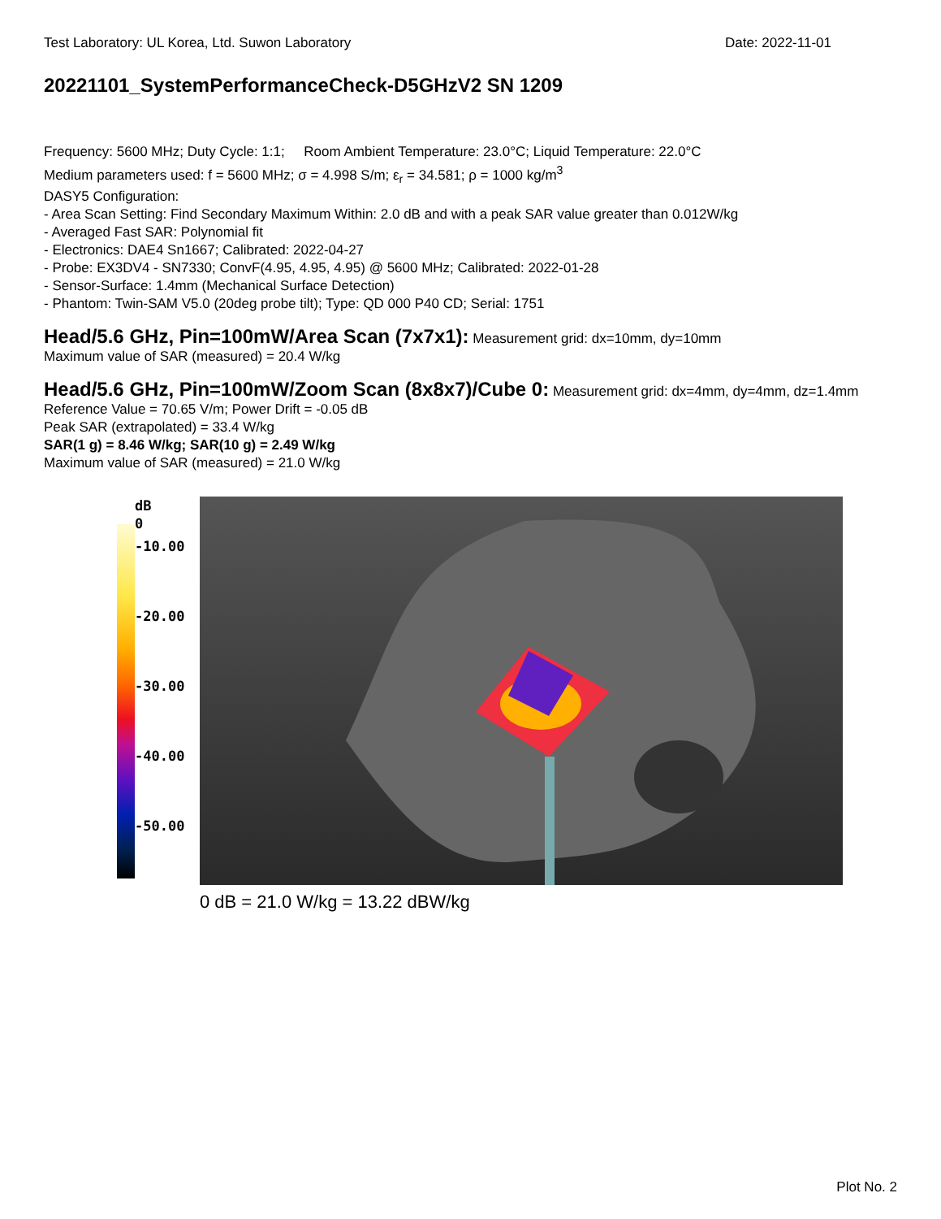Test Laboratory: UL Korea, Ltd. Suwon Laboratory Date: 2022-11-01
20221101_SystemPerformanceCheck-D5GHzV2 SN 1209
Frequency: 5600 MHz; Duty Cycle: 1:1; Room Ambient Temperature: 23.0°C; Liquid Temperature: 22.0°C
Medium parameters used: f = 5600 MHz; σ = 4.998 S/m; ε<sub>r</sub> = 34.581; ρ = 1000 kg/m<sup>3</sup>
DASY5 Configuration:
- Area Scan Setting: Find Secondary Maximum Within: 2.0 dB and with a peak SAR value greater than 0.012W/kg
- Averaged Fast SAR: Polynomial fit
- Electronics: DAE4 Sn1667; Calibrated: 2022-04-27
- Probe: EX3DV4 - SN7330; ConvF(4.95, 4.95, 4.95) @ 5600 MHz; Calibrated: 2022-01-28
- Sensor-Surface: 1.4mm (Mechanical Surface Detection)
- Phantom: Twin-SAM V5.0 (20deg probe tilt); Type: QD 000 P40 CD; Serial: 1751
Head/5.6 GHz, Pin=100mW/Area Scan (7x7x1):
Measurement grid: dx=10mm, dy=10mm
Maximum value of SAR (measured) = 20.4 W/kg
Head/5.6 GHz, Pin=100mW/Zoom Scan (8x8x7)/Cube 0:
Measurement grid: dx=4mm, dy=4mm, dz=1.4mm
Reference Value = 70.65 V/m; Power Drift = -0.05 dB
Peak SAR (extrapolated) = 33.4 W/kg
SAR(1 g) = 8.46 W/kg; SAR(10 g) = 2.49 W/kg
Maximum value of SAR (measured) = 21.0 W/kg
dB
0
-10.00
-20.00
-30.00
-40.00
-50.00
0 dB = 21.0 W/kg = 13.22 dBW/kg
Plot No. 2